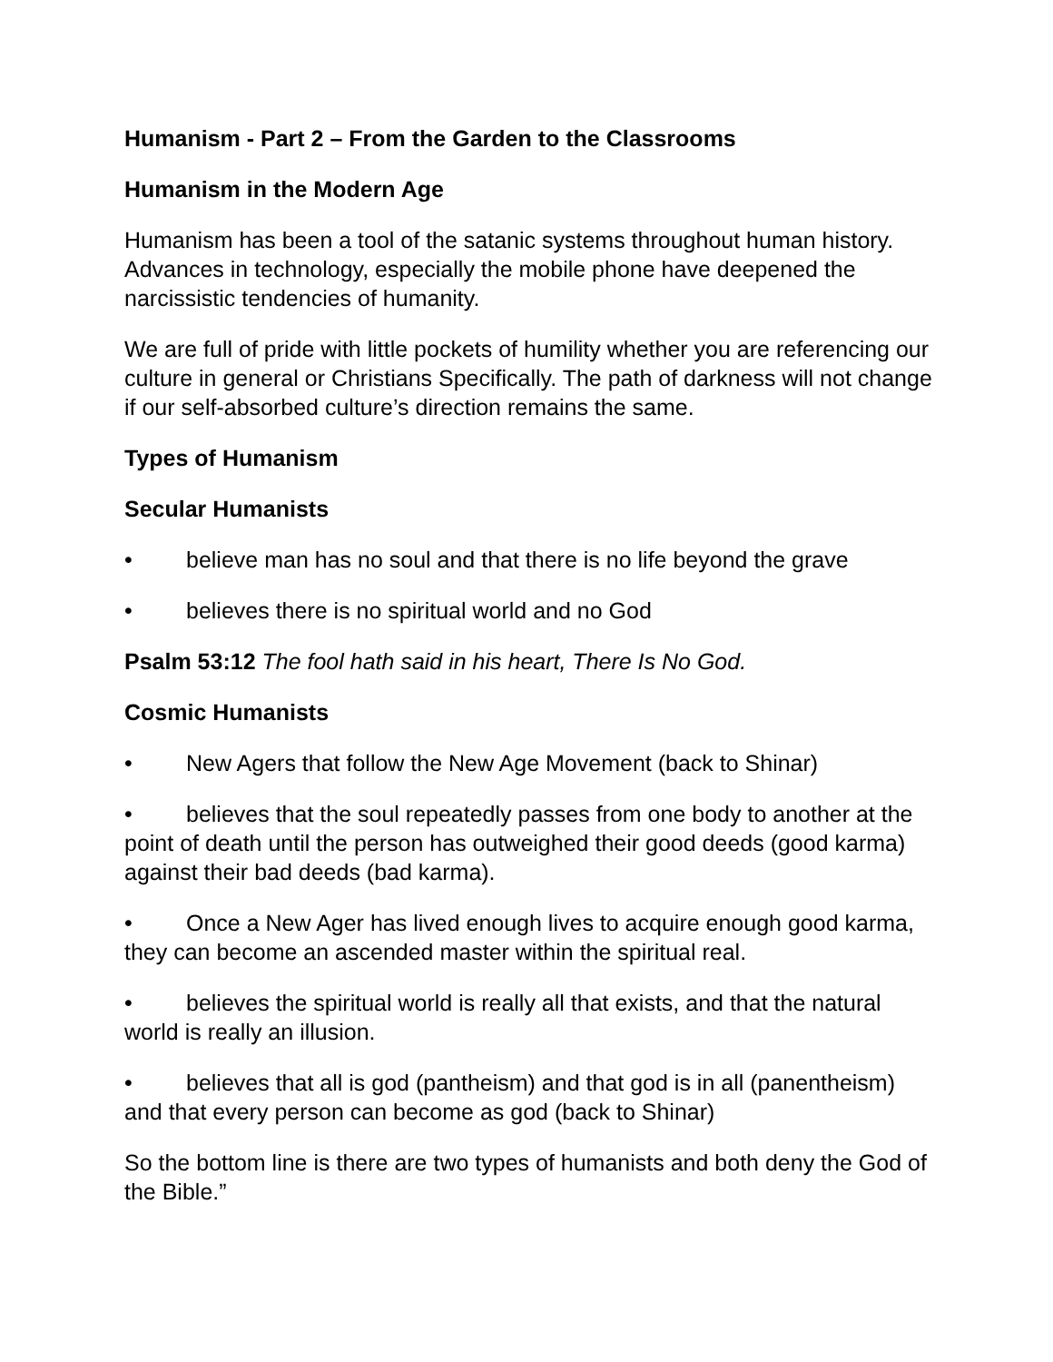Humanism - Part 2 – From the Garden to the Classrooms
Humanism in the Modern Age
Humanism has been a tool of the satanic systems throughout human history. Advances in technology, especially the mobile phone have deepened the narcissistic tendencies of humanity.
We are full of pride with little pockets of humility whether you are referencing our culture in general or Christians Specifically. The path of darkness will not change if our self-absorbed culture’s direction remains the same.
Types of Humanism
Secular Humanists
• believe man has no soul and that there is no life beyond the grave
• believes there is no spiritual world and no God
Psalm 53:12 The fool hath said in his heart, There Is No God.
Cosmic Humanists
• New Agers that follow the New Age Movement (back to Shinar)
• believes that the soul repeatedly passes from one body to another at the point of death until the person has outweighed their good deeds (good karma) against their bad deeds (bad karma).
• Once a New Ager has lived enough lives to acquire enough good karma, they can become an ascended master within the spiritual real.
• believes the spiritual world is really all that exists, and that the natural world is really an illusion.
• believes that all is god (pantheism) and that god is in all (panentheism) and that every person can become as god (back to Shinar)
So the bottom line is there are two types of humanists and both deny the God of the Bible.”